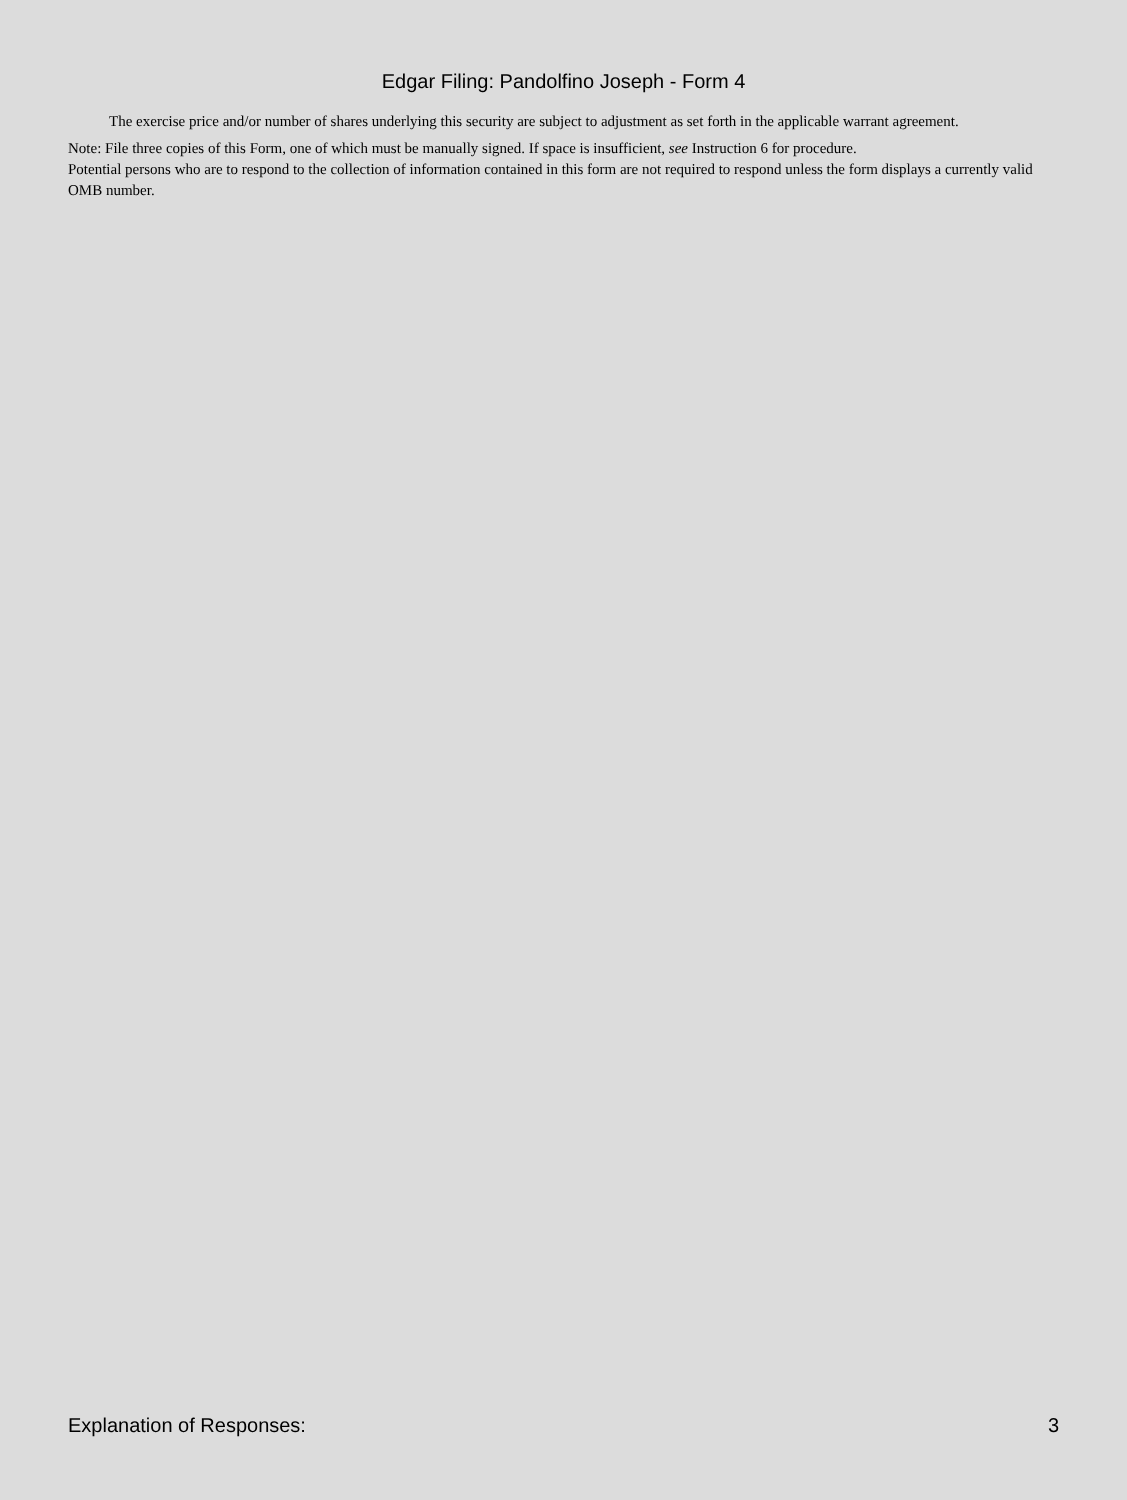Edgar Filing: Pandolfino Joseph - Form 4
The exercise price and/or number of shares underlying this security are subject to adjustment as set forth in the applicable warrant agreement.
Note: File three copies of this Form, one of which must be manually signed. If space is insufficient, see Instruction 6 for procedure.
Potential persons who are to respond to the collection of information contained in this form are not required to respond unless the form displays a currently valid OMB number.
Explanation of Responses: 3